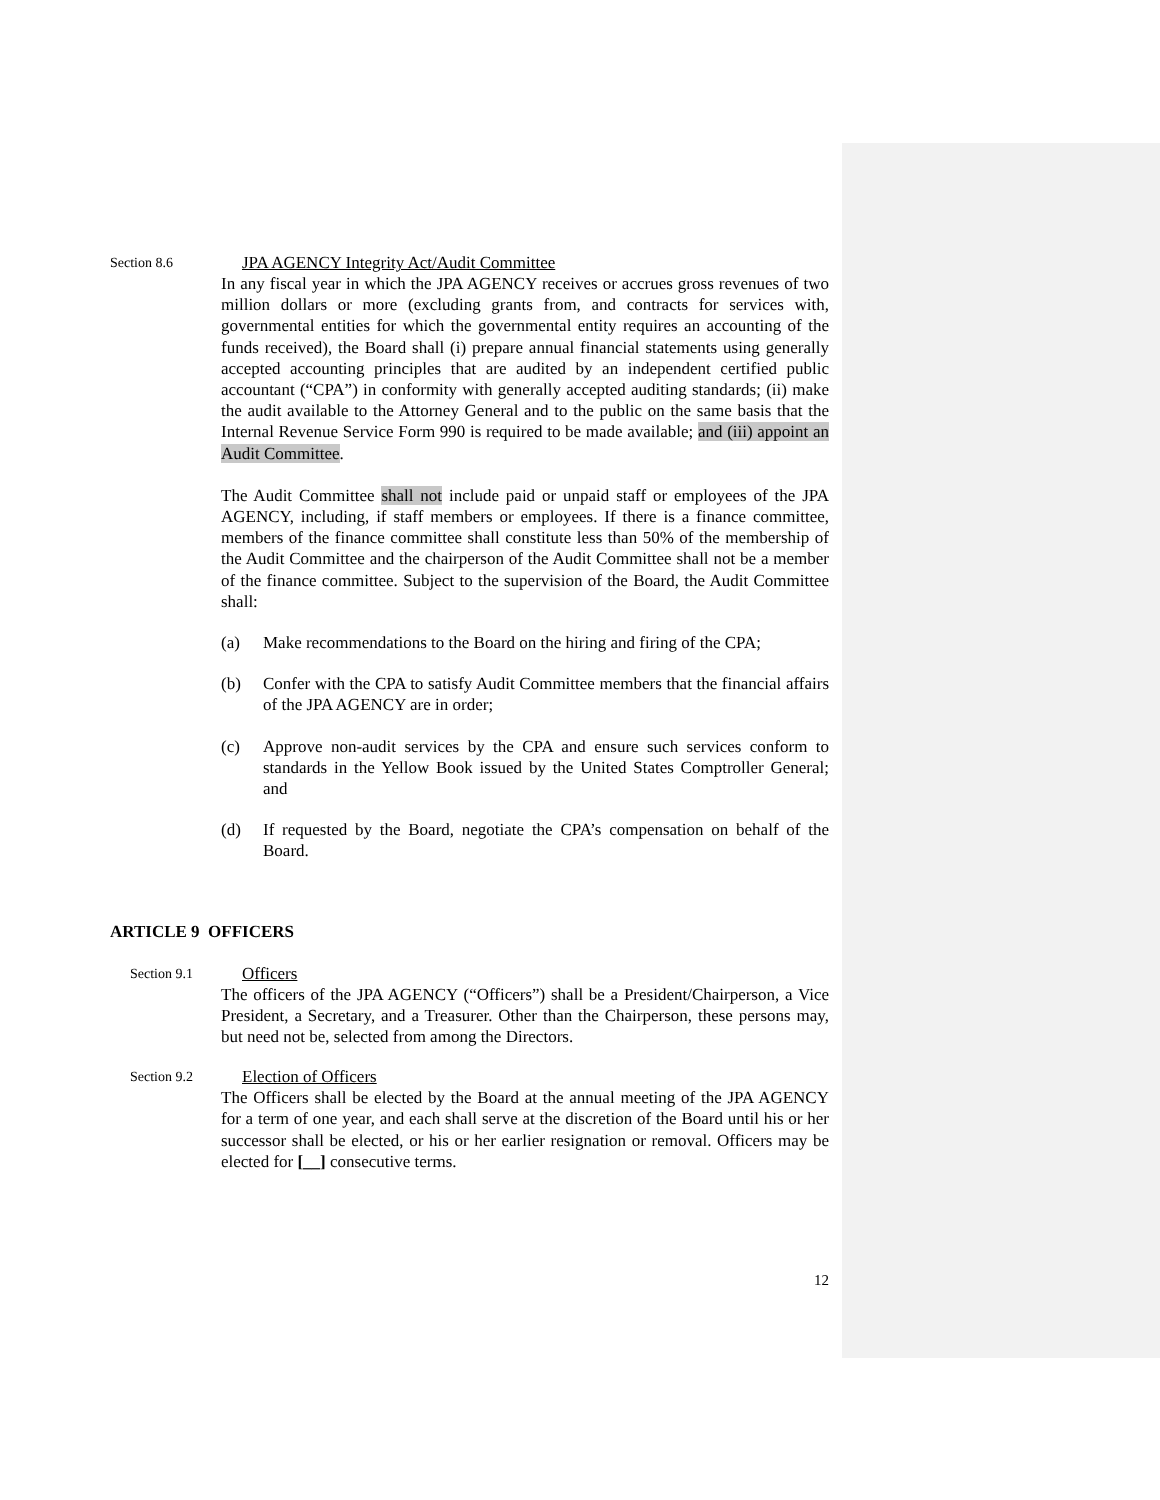Section 8.6
JPA AGENCY Integrity Act/Audit Committee
In any fiscal year in which the JPA AGENCY receives or accrues gross revenues of two million dollars or more (excluding grants from, and contracts for services with, governmental entities for which the governmental entity requires an accounting of the funds received), the Board shall (i) prepare annual financial statements using generally accepted accounting principles that are audited by an independent certified public accountant (“CPA”) in conformity with generally accepted auditing standards; (ii) make the audit available to the Attorney General and to the public on the same basis that the Internal Revenue Service Form 990 is required to be made available; and (iii) appoint an Audit Committee.
The Audit Committee shall not include paid or unpaid staff or employees of the JPA AGENCY, including, if staff members or employees. If there is a finance committee, members of the finance committee shall constitute less than 50% of the membership of the Audit Committee and the chairperson of the Audit Committee shall not be a member of the finance committee. Subject to the supervision of the Board, the Audit Committee shall:
(a) Make recommendations to the Board on the hiring and firing of the CPA;
(b) Confer with the CPA to satisfy Audit Committee members that the financial affairs of the JPA AGENCY are in order;
(c) Approve non-audit services by the CPA and ensure such services conform to standards in the Yellow Book issued by the United States Comptroller General; and
(d) If requested by the Board, negotiate the CPA’s compensation on behalf of the Board.
ARTICLE 9 OFFICERS
Section 9.1
Officers
The officers of the JPA AGENCY (“Officers”) shall be a President/Chairperson, a Vice President, a Secretary, and a Treasurer. Other than the Chairperson, these persons may, but need not be, selected from among the Directors.
Section 9.2
Election of Officers
The Officers shall be elected by the Board at the annual meeting of the JPA AGENCY for a term of one year, and each shall serve at the discretion of the Board until his or her successor shall be elected, or his or her earlier resignation or removal. Officers may be elected for [__] consecutive terms.
12